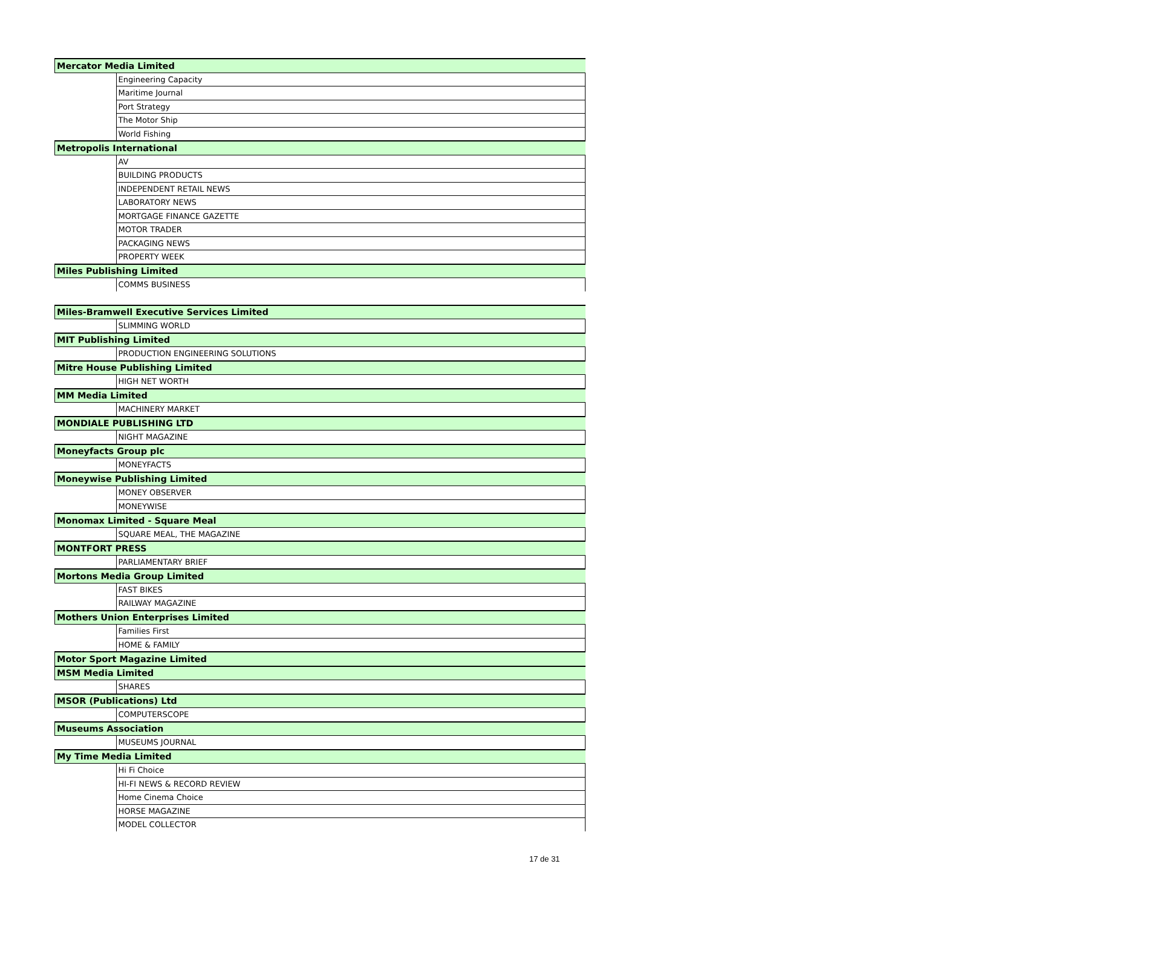| Mercator Media Limited | |
| | Engineering Capacity |
| | Maritime Journal |
| | Port Strategy |
| | The Motor Ship |
| | World Fishing |
| Metropolis International | |
| | AV |
| | BUILDING PRODUCTS |
| | INDEPENDENT RETAIL NEWS |
| | LABORATORY NEWS |
| | MORTGAGE FINANCE GAZETTE |
| | MOTOR TRADER |
| | PACKAGING NEWS |
| | PROPERTY WEEK |
| Miles Publishing Limited | |
| | COMMS BUSINESS |
| Miles-Bramwell Executive Services Limited | |
| | SLIMMING WORLD |
| MIT Publishing Limited | |
| | PRODUCTION ENGINEERING SOLUTIONS |
| Mitre House Publishing Limited | |
| | HIGH NET WORTH |
| MM Media Limited | |
| | MACHINERY MARKET |
| MONDIALE PUBLISHING LTD | |
| | NIGHT MAGAZINE |
| Moneyfacts Group plc | |
| | MONEYFACTS |
| Moneywise Publishing Limited | |
| | MONEY OBSERVER |
| | MONEYWISE |
| Monomax Limited - Square Meal | |
| | SQUARE MEAL, THE MAGAZINE |
| MONTFORT PRESS | |
| | PARLIAMENTARY BRIEF |
| Mortons Media Group Limited | |
| | FAST BIKES |
| | RAILWAY MAGAZINE |
| Mothers Union Enterprises Limited | |
| | Families First |
| | HOME & FAMILY |
| Motor Sport Magazine Limited | |
| MSM Media Limited | |
| | SHARES |
| MSOR (Publications) Ltd | |
| | COMPUTERSCOPE |
| Museums Association | |
| | MUSEUMS JOURNAL |
| My Time Media Limited | |
| | Hi Fi Choice |
| | HI-FI NEWS & RECORD REVIEW |
| | Home Cinema Choice |
| | HORSE MAGAZINE |
| | MODEL COLLECTOR |
17 de 31